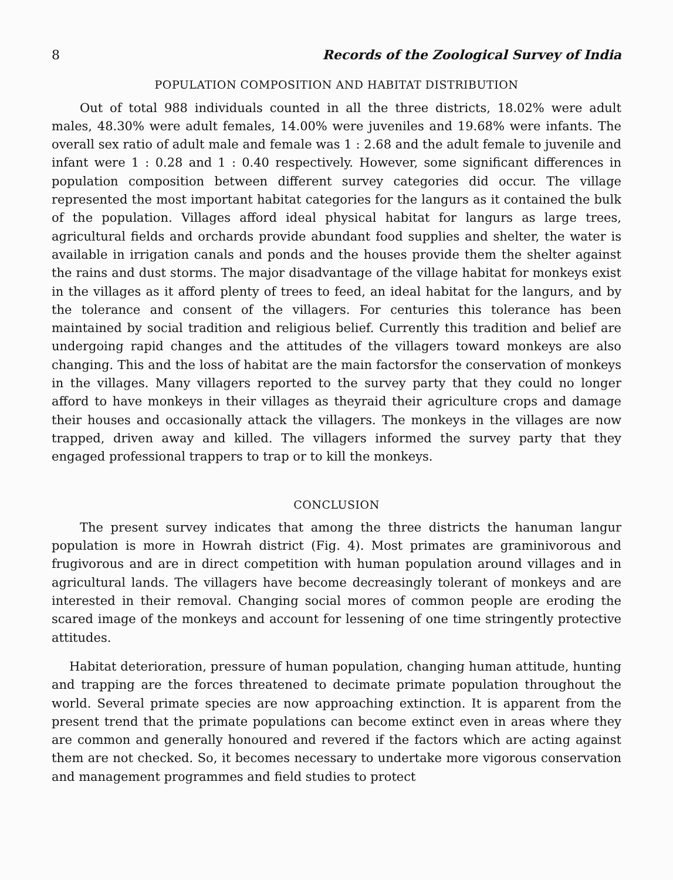8 Records of the Zoological Survey of India
POPULATION COMPOSITION AND HABITAT DISTRIBUTION
Out of total 988 individuals counted in all the three districts, 18.02% were adult males, 48.30% were adult females, 14.00% were juveniles and 19.68% were infants. The overall sex ratio of adult male and female was 1 : 2.68 and the adult female to juvenile and infant were 1 : 0.28 and 1 : 0.40 respectively. However, some significant differences in population composition between different survey categories did occur. The village represented the most important habitat categories for the langurs as it contained the bulk of the population. Villages afford ideal physical habitat for langurs as large trees, agricultural fields and orchards provide abundant food supplies and shelter, the water is available in irrigation canals and ponds and the houses provide them the shelter against the rains and dust storms. The major disadvantage of the village habitat for monkeys exist in the villages as it afford plenty of trees to feed, an ideal habitat for the langurs, and by the tolerance and consent of the villagers. For centuries this tolerance has been maintained by social tradition and religious belief. Currently this tradition and belief are undergoing rapid changes and the attitudes of the villagers toward monkeys are also changing. This and the loss of habitat are the main factorsfor the conservation of monkeys in the villages. Many villagers reported to the survey party that they could no longer afford to have monkeys in their villages as theyraid their agriculture crops and damage their houses and occasionally attack the villagers. The monkeys in the villages are now trapped, driven away and killed. The villagers informed the survey party that they engaged professional trappers to trap or to kill the monkeys.
CONCLUSION
The present survey indicates that among the three districts the hanuman langur population is more in Howrah district (Fig. 4). Most primates are graminivorous and frugivorous and are in direct competition with human population around villages and in agricultural lands. The villagers have become decreasingly tolerant of monkeys and are interested in their removal. Changing social mores of common people are eroding the scared image of the monkeys and account for lessening of one time stringently protective attitudes.
Habitat deterioration, pressure of human population, changing human attitude, hunting and trapping are the forces threatened to decimate primate population throughout the world. Several primate species are now approaching extinction. It is apparent from the present trend that the primate populations can become extinct even in areas where they are common and generally honoured and revered if the factors which are acting against them are not checked. So, it becomes necessary to undertake more vigorous conservation and management programmes and field studies to protect